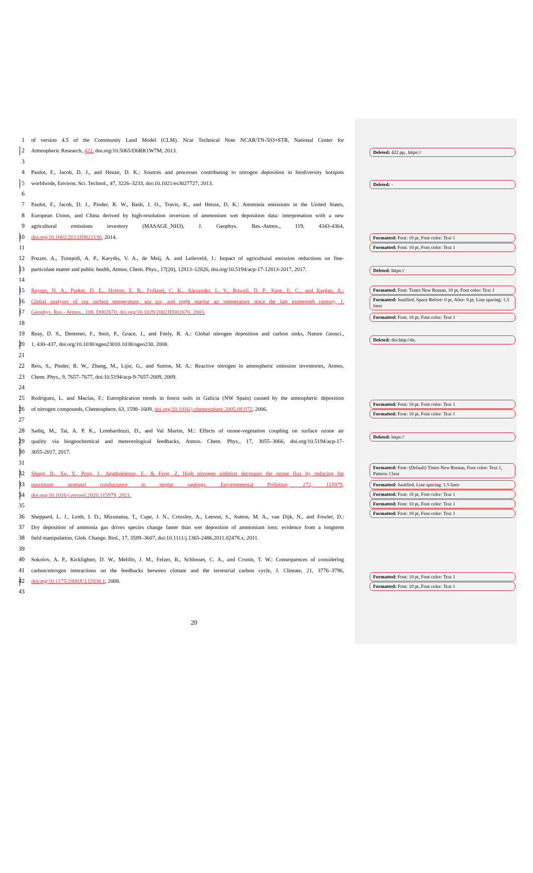1 of version 4.5 of the Community Land Model (CLM). Ncar Technical Note NCAR/TN-503+STR, National Center for
2 Atmospheric Research, 422, doi.org/10.5065/D6RR1W7M, 2013.
3
4 Paulot, F., Jacob, D. J., and Henze, D. K.: Sources and processes contributing to nitrogen deposition in biodiversity hotspots
5 worldwide, Environ. Sci. Technol., 47, 3226–3233, doi:10.1021/es3027727, 2013.
6
7 Paulot, F., Jacob, D. J., Pinder, R. W., Bash, J. O., Travis, K., and Henze, D. K.: Ammonia emissions in the United States,
8 European Union, and China derived by high-resolution inversion of ammonium wet deposition data: interpretation with a new
9 agricultural emissions inventory (MASAGE_NH3), J. Geophys. Res.-Atmos., 119, 4343-4364,
10 doi.org/10.1002/2013JD021130, 2014.
11
12 Pozzer, A., Tsimpidi, A. P., Karydis, V. A., de Meij, A. and Lelieveld, J.: Impact of agricultural emission reductions on fine-
13 particulate matter and public health, Atmos. Chem. Phys., 17(20), 12813–12826, doi.org/10.5194/acp-17-12813-2017, 2017.
14
15 Rayner, N. A., Parker, D. E., Horton, E. B., Folland, C. K., Alexander, L. V., Rowell, D. P., Kent, E. C., and Kaplan, A.:
16 Global analyses of sea surface temperature, sea ice, and night marine air temperature since the late nineteenth century, J.
17 Geophys. Res.- Atmos., 108, D002670, doi.org/10.1029/2002JD002670, 2003.
18
19 Reay, D. S., Dentener, F., Smit, P., Grace, J., and Feely, R. A.: Global nitrogen deposition and carbon sinks, Nature Geosci.,
20 1, 430–437, doi.org/10.1038/ngeo23010.1038/ngeo230, 2008.
21
22 Reis, S., Pinder, R. W., Zhang, M., Lijie, G., and Sutton, M. A.: Reactive nitrogen in atmospheric emission inventories, Atmos.
23 Chem. Phys., 9, 7657–7677, doi:10.5194/acp-9-7657-2009, 2009.
24
25 Rodríguez, L. and Macías, F.: Eutrophication trends in forest soils in Galicia (NW Spain) caused by the atmospheric deposition
26 of nitrogen compounds, Chemosphere, 63, 1598–1609, doi.org/10.1016/j.chemosphere.2005.08.072, 2006.
27
28 Sadiq, M., Tai, A. P. K., Lombardozzi, D., and Val Martin, M.: Effects of ozone-vegetation coupling on surface ozone air
29 quality via biogeochemical and meteorological feedbacks, Atmos. Chem. Phys., 17, 3055–3066, doi.org/10.5194/acp-17-
30 3055-2017, 2017.
31
32 Shang, B., Xu, Y., Peng, J., Agathokleous, E., & Feng, Z. High nitrogen addition decreases the ozone flux by reducing the
33 maximum stomatal conductance in poplar saplings. Environmental Pollution, 272, 115979,
34 doi.org/10.1016/j.envpol.2020.115979, 2021.
35
36 Sheppard, L. J., Leith, I. D., Mizunama, T., Cape, J. N., Crossley, A., Leeson, S., Sutton, M. A., van Dijk, N., and Fowler, D.:
37 Dry deposition of ammonia gas drives species change faster than wet deposition of ammonium ions: evidence from a longterm
38 field manipulation, Glob. Change. Biol., 17, 3589–3607, doi:10.1111/j.1365-2486.2011.02478.x, 2011.
39
40 Sokolov, A. P., Kicklighter, D. W., Melillo, J. M., Felzer, B., Schlosser, C. A., and Cronin, T. W.: Consequences of considering
41 carbon/nitrogen interactions on the feedbacks between climate and the terrestrial carbon cycle, J. Climate, 21, 3776–3796,
42 doi.org/10.1175/2008JCLI2038.1, 2008.
43
20
Deleted: 422 pp., https://
Deleted: -
Formatted: Font: 10 pt, Font color: Text 1
Formatted: Font: 10 pt, Font color: Text 1
Deleted: https://
Formatted: Font: Times New Roman, 10 pt, Font color: Text 1
Formatted: Justified, Space Before: 0 pt, After: 0 pt, Line spacing: 1.5 lines
Formatted: Font: 10 pt, Font color: Text 1
Deleted: doi:http://dx.
Formatted: Font: 10 pt, Font color: Text 1
Formatted: Font: 10 pt, Font color: Text 1
Deleted: https://
Formatted: Font: (Default) Times New Roman, Font color: Text 1, Pattern: Clear
Formatted: Justified, Line spacing: 1.5 lines
Formatted: Font: 10 pt, Font color: Text 1
Formatted: Font: 10 pt, Font color: Text 1
Formatted: Font: 10 pt, Font color: Text 1
Formatted: Font: 10 pt, Font color: Text 1
Formatted: Font: 10 pt, Font color: Text 1